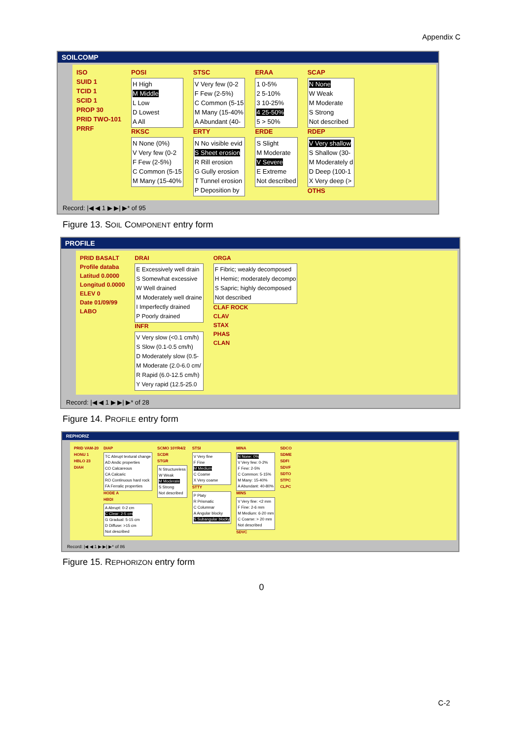Appendix C
SOILCOMP
ISO
SUID 1
TCID 1
SCID 1
PROP 30
PRID TWO-101
PRRF
POSI
H High
M Middle
L Low
D Lowest
A All
RKSC
N None (0%)
V Very few (0-2
F Few (2-5%)
C Common (5-15
M Many (15-40%
STSC
V Very few (0-2
F Few (2-5%)
C Common (5-15
M Many (15-40%
A Abundant (40-
ERTY
N No visible evid
S Sheet erosion
R Rill erosion
G Gully erosion
T Tunnel erosion
P Deposition by
ERAA
1 0-5%
2 5-10%
3 10-25%
4 25-50%
5 > 50%
ERDE
S Slight
M Moderate
V Severe
E Extreme
Not described
SCAP
N None
W Weak
M Moderate
S Strong
Not described
RDEP
V Very shallow
S Shallow (30-
M Moderately d
D Deep (100-1
X Very deep (>
OTHS
Record: |◀ ◀ 1 ▶ ▶| ▶* of 95
Figure 13. SOIL COMPONENT entry form
PROFILE
PRID BASALT
Profile databa
Latitud 0.0000
Longitud 0.0000
ELEV 0
Date 01/09/99
LABO
DRAI
E Excessively well drain
S Somewhat excessive
W Well drained
M Moderately well draine
I Imperfectly drained
P Poorly drained
INFR
V Very slow (<0.1 cm/h)
S Slow (0.1-0.5 cm/h)
D Moderately slow (0.5-
M Moderate (2.0-6.0 cm/
R Rapid (6.0-12.5 cm/h)
Y Very rapid (12.5-25.0
ORGA
F Fibric; weakly decomposed
H Hemic; moderately decompo
S Sapric; highly decomposed
Not described
CLAF ROCK
CLAV
STAX
PHAS
CLAN
Record: |◀ ◀ 1 ▶ ▶| ▶* of 28
Figure 14. PROFILE entry form
REPHORIZ
PRID VAM-20
HONU 1
HBLO 23
DIAH
DIAP
TC Abrupt textural change
AD Andic properties
CO Calcareous
CA Calcaric
RO Continuous hard rock
FA Ferralic properties
HODE A
HBDI
A Abrupt: 0-2 cm
C Clear: 2-5 cm
G Gradual: 5-15 cm
D Diffuse: >15 cm
Not described
SCMO 10YR4/2
SCDR
STGR
N Structureless
W Weak
M Moderate
S Strong
Not described
STSI
V Very fine
F Fine
M Medium
C Coarse
X Very coarse
STTY
P Platy
R Prismatic
C Columnar
A Angular blocky
S Subangular blocky
MINA
N None: 0%
V Very few: 0-2%
F Few: 2-5%
C Common: 5-15%
M Many: 15-40%
A Abundant: 40-80%
MINS
V Very fine: <2 mm
F Fine: 2-6 mm
M Medium: 6-20 mm
C Coarse: > 20 mm
Not described
SDVC
SDCO
SDME
SDFI
SDVF
SDTO
STPC
CLPC
Record: |◀ ◀ 1 ▶ ▶| ▶* of 86
Figure 15. REPHORIZON entry form
0
C-2